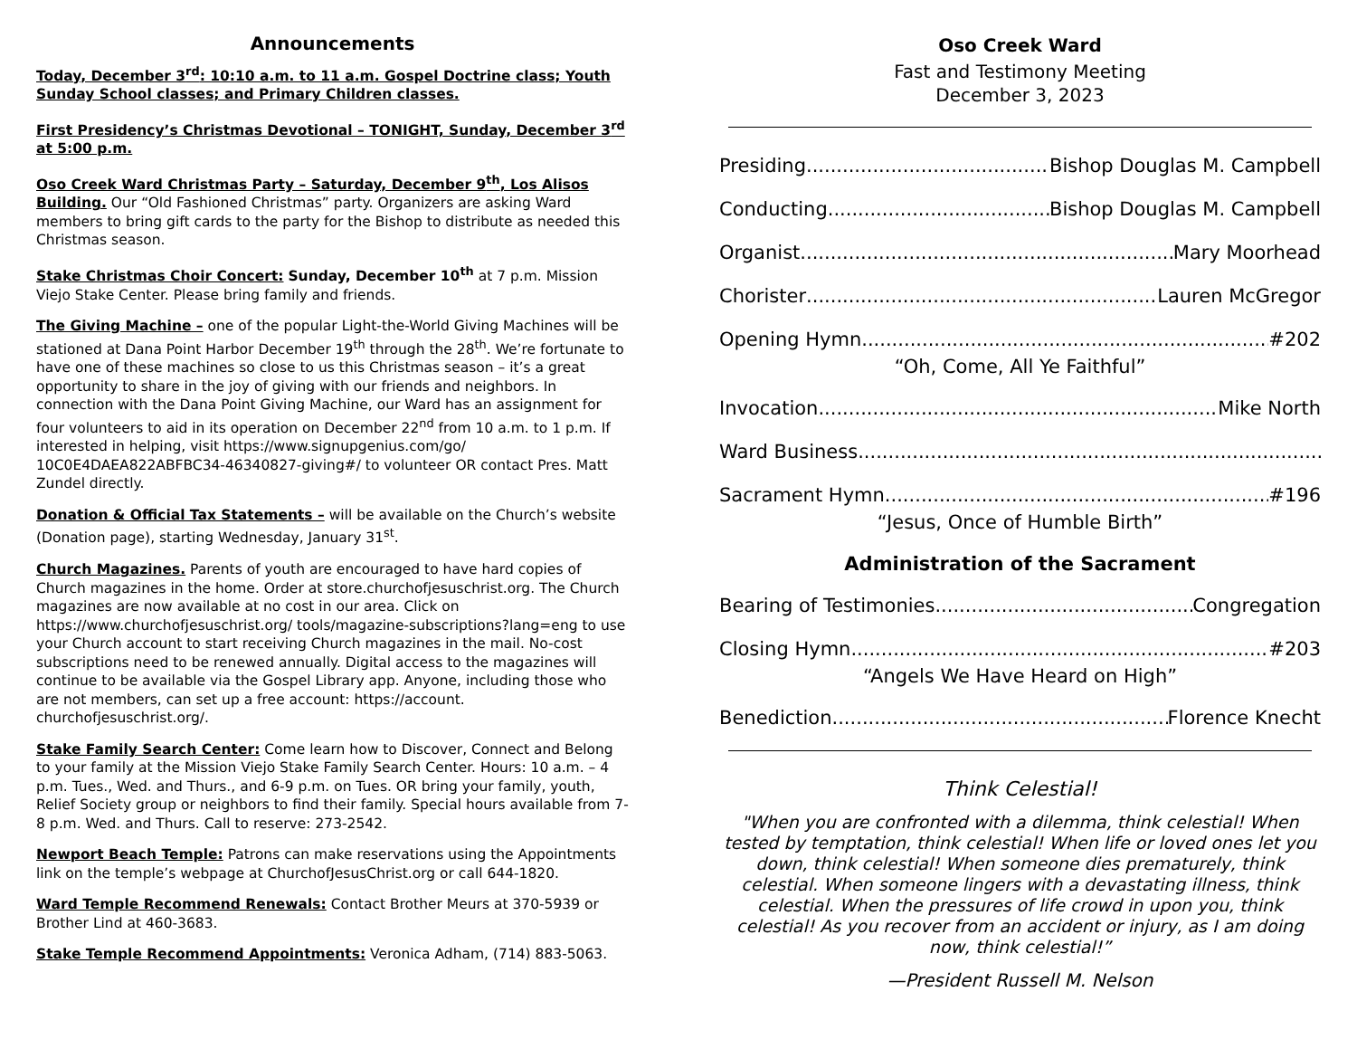Announcements
Today, December 3<sup>rd</sup>: 10:10 a.m. to 11 a.m. Gospel Doctrine class; Youth Sunday School classes; and Primary Children classes.
First Presidency’s Christmas Devotional – TONIGHT, Sunday, December 3<sup>rd</sup> at 5:00 p.m.
Oso Creek Ward Christmas Party – Saturday, December 9<sup>th</sup>, Los Alisos Building. Our “Old Fashioned Christmas” party. Organizers are asking Ward members to bring gift cards to the party for the Bishop to distribute as needed this Christmas season.
Stake Christmas Choir Concert: Sunday, December 10<sup>th</sup> at 7 p.m. Mission Viejo Stake Center. Please bring family and friends.
The Giving Machine – one of the popular Light-the-World Giving Machines will be stationed at Dana Point Harbor December 19<sup>th</sup> through the 28<sup>th</sup>. We’re fortunate to have one of these machines so close to us this Christmas season – it’s a great opportunity to share in the joy of giving with our friends and neighbors. In connection with the Dana Point Giving Machine, our Ward has an assignment for four volunteers to aid in its operation on December 22<sup>nd</sup> from 10 a.m. to 1 p.m. If interested in helping, visit https://www.signupgenius.com/go/ 10C0E4DAEA822ABFBC34-46340827-giving#/ to volunteer OR contact Pres. Matt Zundel directly.
Donation & Official Tax Statements – will be available on the Church’s website (Donation page), starting Wednesday, January 31<sup>st</sup>.
Church Magazines. Parents of youth are encouraged to have hard copies of Church magazines in the home. Order at store.churchofjesuschrist.org. The Church magazines are now available at no cost in our area. Click on https://www.churchofjesuschrist.org/ tools/magazine-subscriptions?lang=eng to use your Church account to start receiving Church magazines in the mail. No-cost subscriptions need to be renewed annually. Digital access to the magazines will continue to be available via the Gospel Library app. Anyone, including those who are not members, can set up a free account: https://account. churchofjesuschrist.org/.
Stake Family Search Center: Come learn how to Discover, Connect and Belong to your family at the Mission Viejo Stake Family Search Center. Hours: 10 a.m. – 4 p.m. Tues., Wed. and Thurs., and 6-9 p.m. on Tues. OR bring your family, youth, Relief Society group or neighbors to find their family. Special hours available from 7-8 p.m. Wed. and Thurs. Call to reserve: 273-2542.
Newport Beach Temple: Patrons can make reservations using the Appointments link on the temple’s webpage at ChurchofJesusChrist.org or call 644-1820.
Ward Temple Recommend Renewals: Contact Brother Meurs at 370-5939 or Brother Lind at 460-3683.
Stake Temple Recommend Appointments: Veronica Adham, (714) 883-5063.
Oso Creek Ward
Fast and Testimony Meeting
December 3, 2023
Presiding Bishop Douglas M. Campbell
Conducting Bishop Douglas M. Campbell
Organist Mary Moorhead
Chorister Lauren McGregor
Opening Hymn #202
“Oh, Come, All Ye Faithful”
Invocation Mike North
Ward Business
Sacrament Hymn #196
“Jesus, Once of Humble Birth”
Administration of the Sacrament
Bearing of Testimonies Congregation
Closing Hymn #203
“Angels We Have Heard on High”
Benediction Florence Knecht
Think Celestial!
"When you are confronted with a dilemma, think celestial! When tested by temptation, think celestial! When life or loved ones let you down, think celestial! When someone dies prematurely, think celestial. When someone lingers with a devastating illness, think celestial. When the pressures of life crowd in upon you, think celestial! As you recover from an accident or injury, as I am doing now, think celestial!”
—President Russell M. Nelson